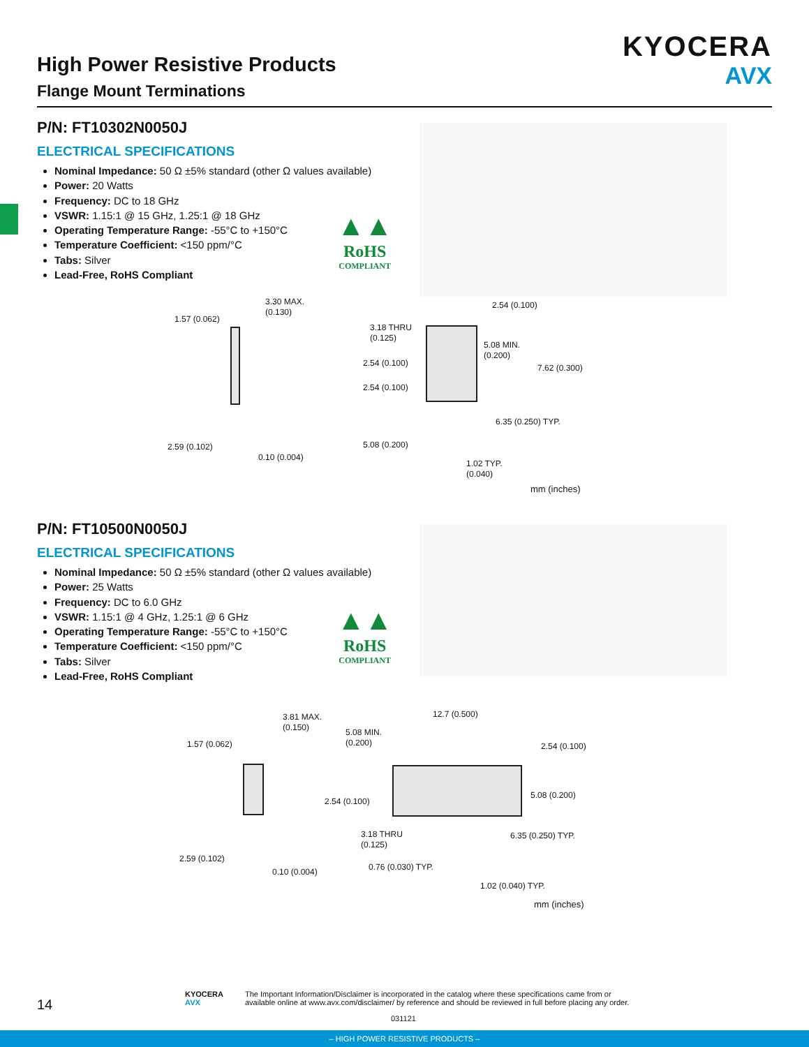High Power Resistive Products
Flange Mount Terminations
KYOCERA
AVX
P/N: FT10302N0050J
ELECTRICAL SPECIFICATIONS
Nominal Impedance: 50 Ω ±5% standard (other Ω values available)
Power: 20 Watts
Frequency: DC to 18 GHz
VSWR: 1.15:1 @ 15 GHz, 1.25:1 @ 18 GHz
Operating Temperature Range: -55°C to +150°C
Temperature Coefficient: <150 ppm/°C
Tabs: Silver
Lead-Free, RoHS Compliant
▲▲
RoHS
COMPLIANT
1.57 (0.062)
3.30 MAX.
(0.130)
2.59 (0.102)
0.10 (0.004)
3.18 THRU
(0.125)
2.54 (0.100)
2.54 (0.100)
5.08 (0.200)
2.54 (0.100)
5.08 MIN.
(0.200)
7.62 (0.300)
6.35 (0.250) TYP.
1.02 TYP.
(0.040)
mm (inches)
P/N: FT10500N0050J
ELECTRICAL SPECIFICATIONS
Nominal Impedance: 50 Ω ±5% standard (other Ω values available)
Power: 25 Watts
Frequency: DC to 6.0 GHz
VSWR: 1.15:1 @ 4 GHz, 1.25:1 @ 6 GHz
Operating Temperature Range: -55°C to +150°C
Temperature Coefficient: <150 ppm/°C
Tabs: Silver
Lead-Free, RoHS Compliant
▲▲
RoHS
COMPLIANT
1.57 (0.062)
3.81 MAX.
(0.150)
2.59 (0.102)
0.10 (0.004)
12.7 (0.500)
5.08 MIN.
(0.200)
2.54 (0.100)
2.54 (0.100)
5.08 (0.200)
3.18 THRU
(0.125)
6.35 (0.250) TYP.
0.76 (0.030) TYP.
1.02 (0.040) TYP.
mm (inches)
14
KYOCERA
AVX
The Important Information/Disclaimer is incorporated in the catalog where these specifications came from or available online at www.avx.com/disclaimer/ by reference and should be reviewed in full before placing any order.
031121
– HIGH POWER RESISTIVE PRODUCTS –